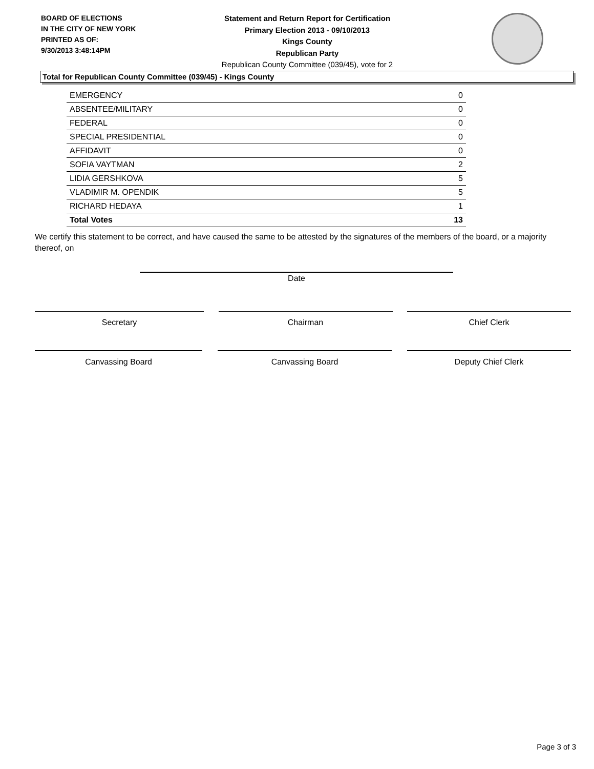BOARD OF ELECTIONS
IN THE CITY OF NEW YORK
PRINTED AS OF:
9/30/2013 3:48:14PM
Statement and Return Report for Certification
Primary Election 2013 - 09/10/2013
Kings County
Republican Party
Republican County Committee (039/45), vote for 2
Total for Republican County Committee (039/45) - Kings County
| EMERGENCY | 0 |
| ABSENTEE/MILITARY | 0 |
| FEDERAL | 0 |
| SPECIAL PRESIDENTIAL | 0 |
| AFFIDAVIT | 0 |
| SOFIA VAYTMAN | 2 |
| LIDIA GERSHKOVA | 5 |
| VLADIMIR M. OPENDIK | 5 |
| RICHARD HEDAYA | 1 |
| Total Votes | 13 |
We certify this statement to be correct, and have caused the same to be attested by the signatures of the members of the board, or a majority thereof, on
Date
Secretary Chairman Chief Clerk
Canvassing Board Canvassing Board Deputy Chief Clerk
Page 3 of 3